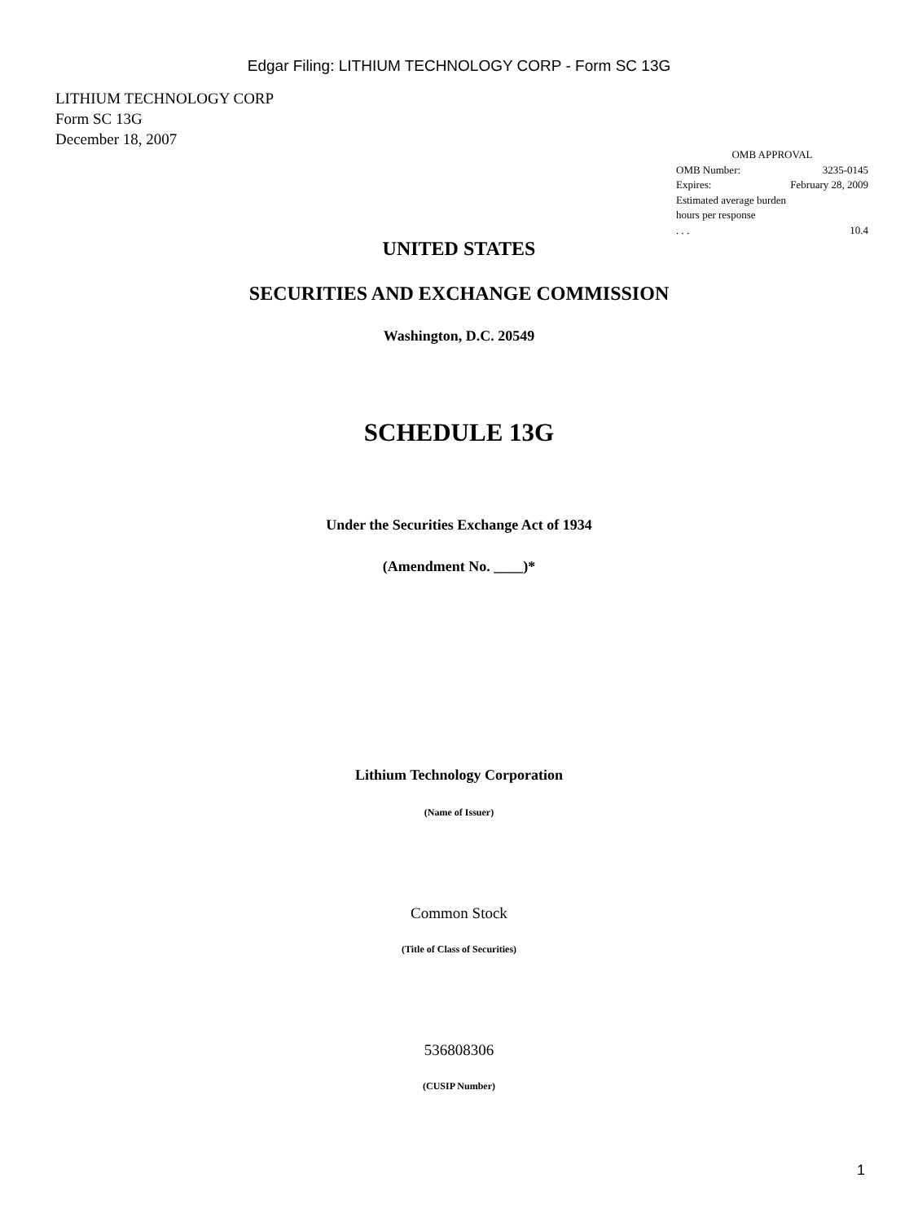Edgar Filing: LITHIUM TECHNOLOGY CORP - Form SC 13G
LITHIUM TECHNOLOGY CORP
Form SC 13G
December 18, 2007
| OMB APPROVAL | |
| OMB Number: | 3235-0145 |
| Expires: | February 28, 2009 |
| Estimated average burden hours per response | |
| . . . | 10.4 |
UNITED STATES
SECURITIES AND EXCHANGE COMMISSION
Washington, D.C. 20549
SCHEDULE 13G
Under the Securities Exchange Act of 1934
(Amendment No. ____)*
Lithium Technology Corporation
(Name of Issuer)
Common Stock
(Title of Class of Securities)
536808306
(CUSIP Number)
1